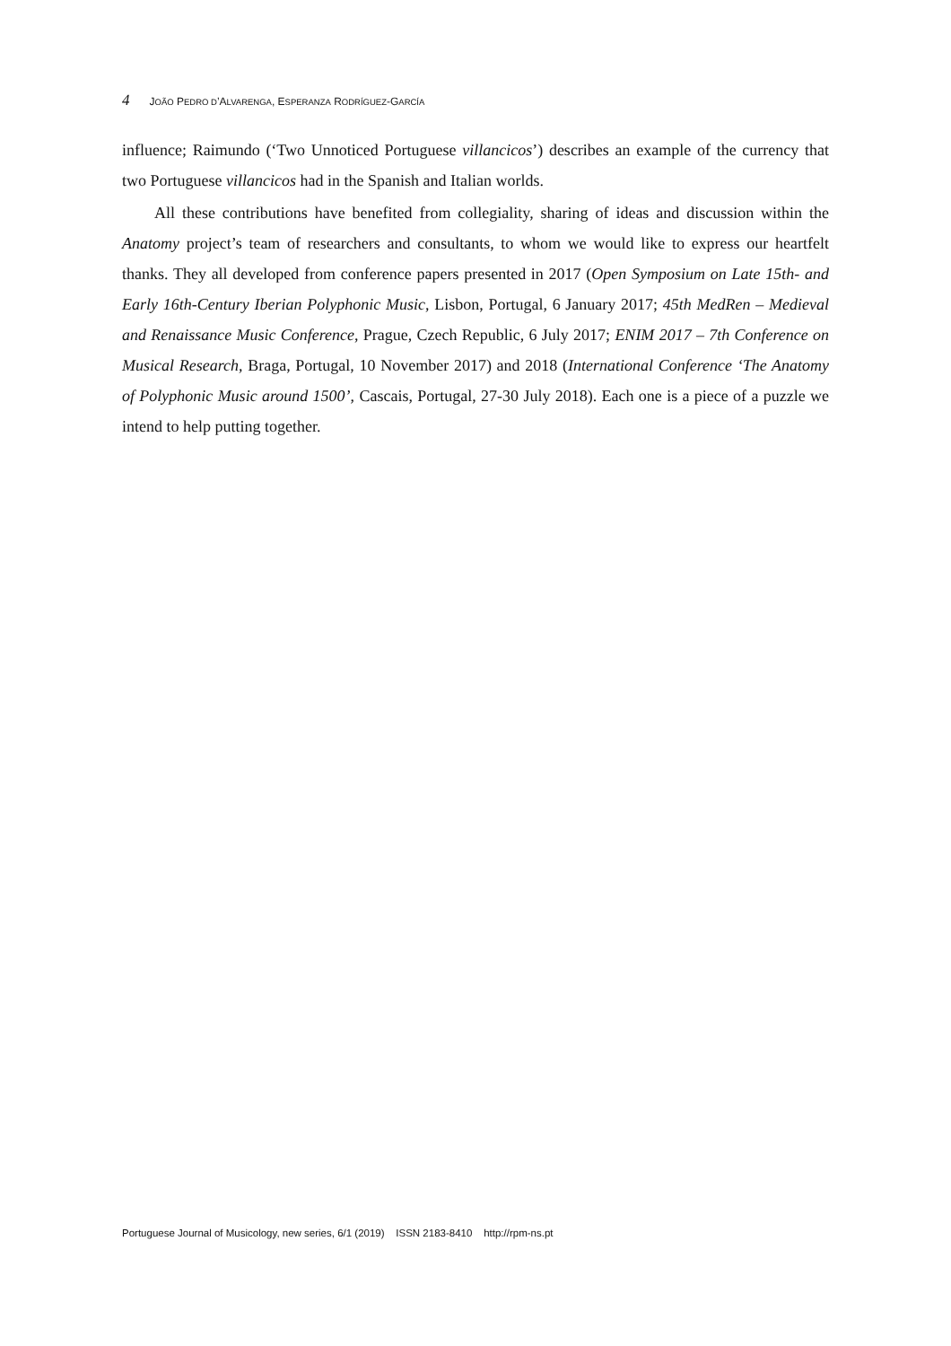4 JOÃO PEDRO D’ALVARENGA, ESPERANZA RODRÍGUEZ-GARCÍA
influence; Raimundo (‘Two Unnoticed Portuguese villancicos’) describes an example of the currency that two Portuguese villancicos had in the Spanish and Italian worlds.
All these contributions have benefited from collegiality, sharing of ideas and discussion within the Anatomy project’s team of researchers and consultants, to whom we would like to express our heartfelt thanks. They all developed from conference papers presented in 2017 (Open Symposium on Late 15th- and Early 16th-Century Iberian Polyphonic Music, Lisbon, Portugal, 6 January 2017; 45th MedRen – Medieval and Renaissance Music Conference, Prague, Czech Republic, 6 July 2017; ENIM 2017 – 7th Conference on Musical Research, Braga, Portugal, 10 November 2017) and 2018 (International Conference ‘The Anatomy of Polyphonic Music around 1500’, Cascais, Portugal, 27-30 July 2018). Each one is a piece of a puzzle we intend to help putting together.
Portuguese Journal of Musicology, new series, 6/1 (2019) ISSN 2183-8410 http://rpm-ns.pt